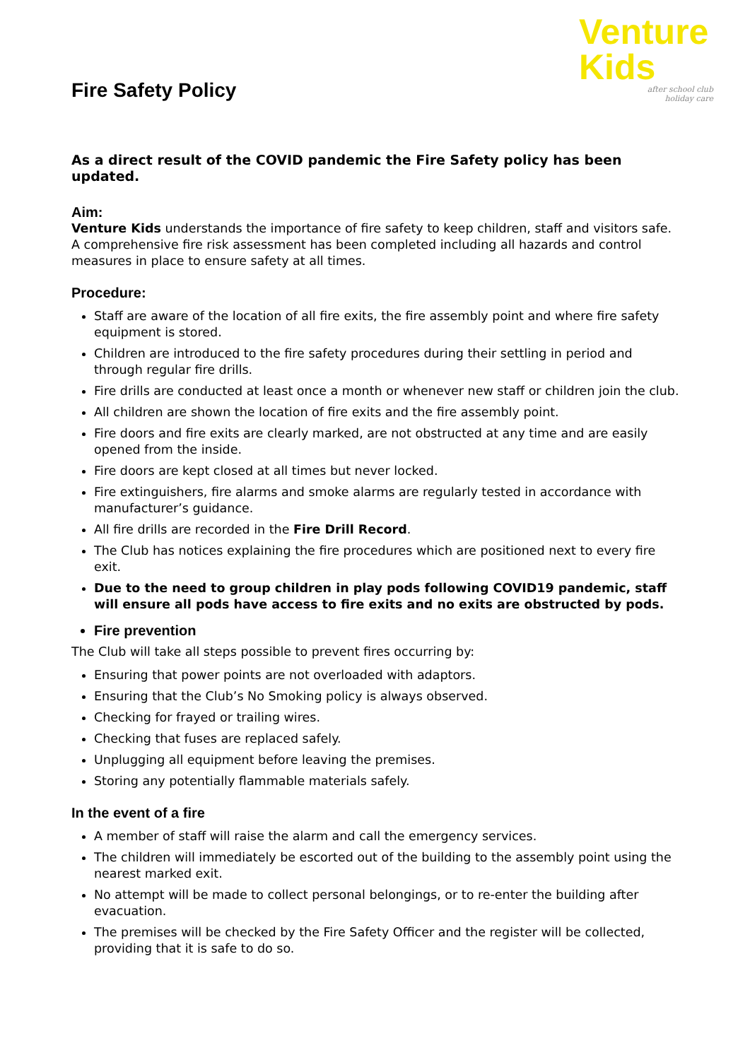Fire Safety Policy
Venture
Kids
after school club
holiday care
As a direct result of the COVID pandemic the Fire Safety policy has been updated.
Aim:
Venture Kids understands the importance of fire safety to keep children, staff and visitors safe. A comprehensive fire risk assessment has been completed including all hazards and control measures in place to ensure safety at all times.
Procedure:
Staff are aware of the location of all fire exits, the fire assembly point and where fire safety equipment is stored.
Children are introduced to the fire safety procedures during their settling in period and through regular fire drills.
Fire drills are conducted at least once a month or whenever new staff or children join the club.
All children are shown the location of fire exits and the fire assembly point.
Fire doors and fire exits are clearly marked, are not obstructed at any time and are easily opened from the inside.
Fire doors are kept closed at all times but never locked.
Fire extinguishers, fire alarms and smoke alarms are regularly tested in accordance with manufacturer’s guidance.
All fire drills are recorded in the Fire Drill Record.
The Club has notices explaining the fire procedures which are positioned next to every fire exit.
Due to the need to group children in play pods following COVID19 pandemic, staff will ensure all pods have access to fire exits and no exits are obstructed by pods.
Fire prevention
The Club will take all steps possible to prevent fires occurring by:
Ensuring that power points are not overloaded with adaptors.
Ensuring that the Club’s No Smoking policy is always observed.
Checking for frayed or trailing wires.
Checking that fuses are replaced safely.
Unplugging all equipment before leaving the premises.
Storing any potentially flammable materials safely.
In the event of a fire
A member of staff will raise the alarm and call the emergency services.
The children will immediately be escorted out of the building to the assembly point using the nearest marked exit.
No attempt will be made to collect personal belongings, or to re-enter the building after evacuation.
The premises will be checked by the Fire Safety Officer and the register will be collected, providing that it is safe to do so.